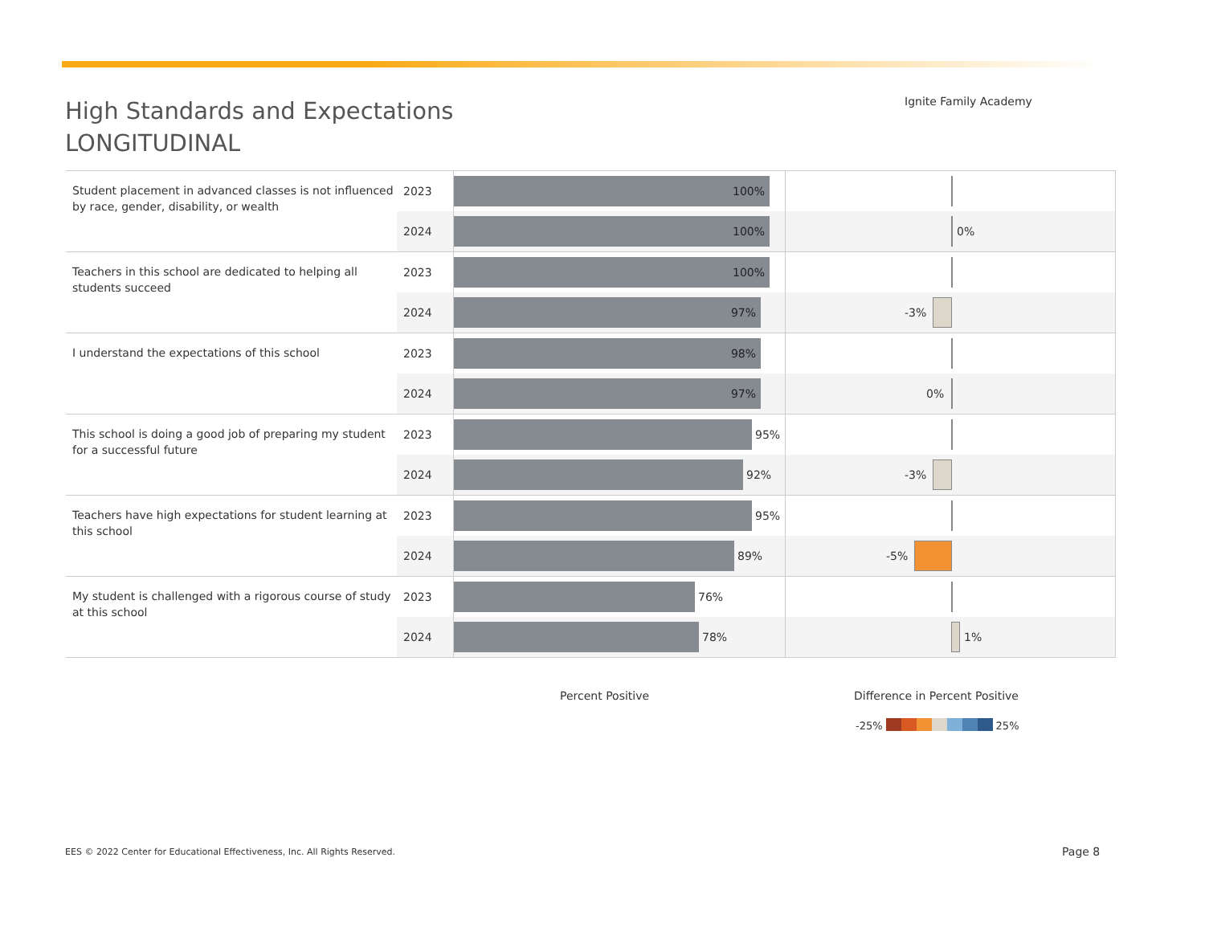High Standards and Expectations
LONGITUDINAL
Ignite Family Academy
| Student placement in advanced classes is not influenced by race, gender, disability, or wealth | 2023 | 100% | |
| | 2024 | 100% | 0% |
| Teachers in this school are dedicated to helping all students succeed | 2023 | 100% | |
| | 2024 | 97% | -3% |
| I understand the expectations of this school | 2023 | 98% | |
| | 2024 | 97% | 0% |
| This school is doing a good job of preparing my student for a successful future | 2023 | 95% | |
| | 2024 | 92% | -3% |
| Teachers have high expectations for student learning at this school | 2023 | 95% | |
| | 2024 | 89% | -5% |
| My student is challenged with a rigorous course of study at this school | 2023 | 76% | |
| | 2024 | 78% | 1% |
Percent Positive Difference in Percent Positive
-25% 25%
EES © 2022 Center for Educational Effectiveness, Inc. All Rights Reserved.
Page 8